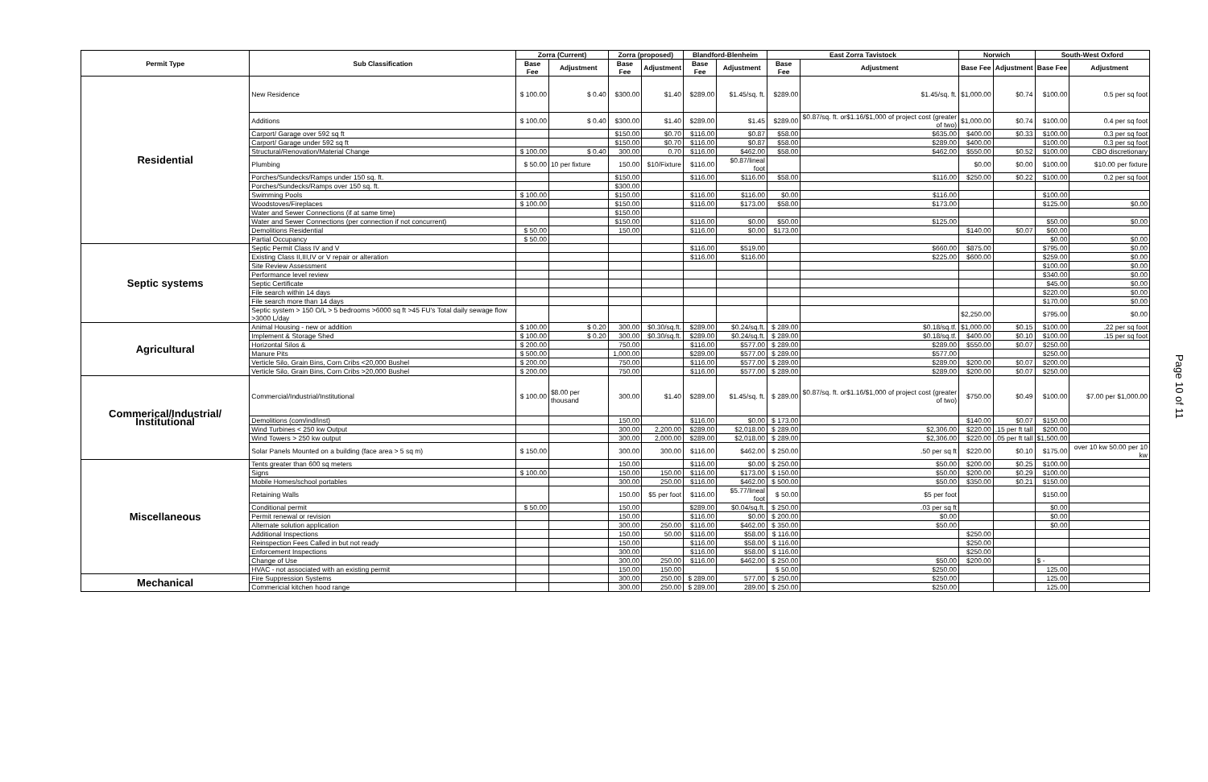| Permit Type | Sub Classification | Zorra (Current) | | Zorra (proposed) | | Blandford-Blenheim | | East Zorra Tavistock | | Norwich | | South-West Oxford | |
| --- | --- | --- | --- | --- | --- | --- | --- | --- | --- | --- | --- | --- | --- |
| | | Base Fee | Adjustment | Base Fee | Adjustment | Base Fee | Adjustment | Base Fee | Adjustment | Base Fee | Adjustment | Base Fee | Adjustment |
| Residential | New Residence | $ 100.00 | $ 0.40 | $300.00 | $1.40 | $289.00 | $1.45/sq. ft. | $289.00 | $1.45/sq. ft. | $1,000.00 | $0.74 | $100.00 | 0.5 per sq foot |
| | Additions | $ 100.00 | $ 0.40 | $300.00 | $1.40 | $289.00 | $1.45 | $289.00 | $0.87/sq. ft. or$1.16/$1,000 of project cost (greater of two) | $1,000.00 | $0.74 | $100.00 | 0.4 per sq foot |
| | Carport/ Garage over 592 sq ft | | | $150.00 | $0.70 | $116.00 | $0.87 | $58.00 | $635.00 | $400.00 | $0.33 | $100.00 | 0.3 per sq foot |
| | Carport/ Garage under 592 sq ft | | | $150.00 | $0.70 | $116.00 | $0.87 | $58.00 | $289.00 | $400.00 | | $100.00 | 0.3 per sq foot |
| | Structural/Renovation/Material Change | $ 100.00 | $ 0.40 | 300.00 | 0.70 | $116.00 | $462.00 | $58.00 | $462.00 | $550.00 | $0.52 | $100.00 | CBO discretionary |
| | Plumbing | $ 50.00 | 10 per fixture | 150.00 | $10/Fixture | $116.00 | $0.87/lineal foot | | | $0.00 | $0.00 | $100.00 | $10.00 per fixture |
| | Porches/Sundecks/Ramps under 150 sq. ft. | | | $150.00 | | $116.00 | $116.00 | $58.00 | $116.00 | $250.00 | $0.22 | $100.00 | 0.2 per sq foot |
| | Porches/Sundecks/Ramps over 150 sq. ft. | | | $300.00 | | | | | | | | | |
| | Swimming Pools | $ 100.00 | | $150.00 | | $116.00 | $116.00 | $0.00 | $116.00 | | | $100.00 | |
| | Woodstoves/Fireplaces | $ 100.00 | | $150.00 | | $116.00 | $173.00 | $58.00 | $173.00 | | | $125.00 | $0.00 |
| | Water and Sewer Connections (if at same time) | | | $150.00 | | | | | | | | | |
| | Water and Sewer Connections (per connection if not concurrent) | | | $150.00 | | $116.00 | $0.00 | $50.00 | $125.00 | | | $50.00 | $0.00 |
| | Demolitions Residential | $ 50.00 | | 150.00 | | $116.00 | $0.00 | $173.00 | | $140.00 | $0.07 | $60.00 | |
| | Partial Occupancy | $ 50.00 | | | | | | | | | | $0.00 | $0.00 |
| Septic systems | Septic Permit Class IV and V | | | | | $116.00 | $519.00 | | $660.00 | $875.00 | | $795.00 | $0.00 |
| | Existing Class II,III,IV or V repair or alteration | | | | | $116.00 | $116.00 | | $225.00 | $600.00 | | $259.00 | $0.00 |
| | Site Review Assessment | | | | | | | | | | | $100.00 | $0.00 |
| | Performance level review | | | | | | | | | | | $340.00 | $0.00 |
| | Septic Certificate | | | | | | | | | | | $45.00 | $0.00 |
| | File search within 14 days | | | | | | | | | | | $220.00 | $0.00 |
| | File search more than 14 days | | | | | | | | | | | $170.00 | $0.00 |
| | Septic system > 150 O/L > 5 bedrooms >6000 sq ft >45 FU's Total daily sewage flow >3000 L/day | | | | | | | | | $2,250.00 | | $795.00 | $0.00 |
| Agricultural | Animal Housing - new or addition | $ 100.00 | $ 0.20 | 300.00 | $0.30/sq.ft. | $289.00 | $0.24/sq.ft. | $ 289.00 | $0.18/sq.tf. | $1,000.00 | $0.15 | $100.00 | .22 per sq foot |
| | Implement & Storage Shed | $ 100.00 | $ 0.20 | 300.00 | $0.30/sq.ft. | $289.00 | $0.24/sq.ft. | $ 289.00 | $0.18/sq.tf. | $400.00 | $0.10 | $100.00 | .15 per sq foot |
| | Horizontal Silos & | $ 200.00 | | 750.00 | | $116.00 | $577.00 | $ 289.00 | $289.00 | $550.00 | $0.07 | $250.00 | |
| | Manure Pits | $ 500.00 | | 1,000.00 | | $289.00 | $577.00 | $ 289.00 | $577.00 | | | $250.00 | |
| | Verticle Silo, Grain Bins, Corn Cribs <20,000 Bushel | $ 200.00 | | 750.00 | | $116.00 | $577.00 | $ 289.00 | $289.00 | $200.00 | $0.07 | $200.00 | |
| | Verticle Silo, Grain Bins, Corn Cribs >20,000 Bushel | $ 200.00 | | 750.00 | | $116.00 | $577.00 | $ 289.00 | $289.00 | $200.00 | $0.07 | $250.00 | |
| Commerical/Industrial/ Institutional | Commercial/Industrial/Institutional | $ 100.00 | $8.00 per thousand | 300.00 | $1.40 | $289.00 | $1.45/sq. ft. | $ 289.00 | $0.87/sq. ft. or$1.16/$1,000 of project cost (greater of two) | $750.00 | $0.49 | $100.00 | $7.00 per $1,000.00 |
| | Demolitions (com/ind/inst) | | | 150.00 | | $116.00 | $0.00 | $ 173.00 | | $140.00 | $0.07 | $150.00 | |
| | Wind Turbines < 250 kw Output | | | 300.00 | 2,200.00 | $289.00 | $2,018.00 | $ 289.00 | $2,306.00 | $220.00 | .15 per ft tall | $200.00 | |
| | Wind Towers > 250 kw output | | | 300.00 | 2,000.00 | $289.00 | $2,018.00 | $ 289.00 | $2,306.00 | $220.00 | .05 per ft tall | $1,500.00 | |
| | Solar Panels Mounted on a building (face area > 5 sq m) | $ 150.00 | | 300.00 | 300.00 | $116.00 | $462.00 | $ 250.00 | .50 per sq ft | $220.00 | $0.10 | $175.00 | over 10 kw 50.00 per 10 kw |
| Miscellaneous | Tents greater than 600 sq meters | | | 150.00 | | $116.00 | $0.00 | $ 250.00 | $50.00 | $200.00 | $0.25 | $100.00 | |
| | Signs | $ 100.00 | | 150.00 | 150.00 | $116.00 | $173.00 | $ 150.00 | $50.00 | $200.00 | $0.29 | $100.00 | |
| | Mobile Homes/school portables | | | 300.00 | 250.00 | $116.00 | $462.00 | $ 500.00 | $50.00 | $350.00 | $0.21 | $150.00 | |
| | Retaining Walls | | | 150.00 | $5 per foot | $116.00 | $5.77/lineal foot | $ 50.00 | $5 per foot | | | $150.00 | |
| | Conditional permit | $ 50.00 | | 150.00 | | $289.00 | $0.04/sq.ft. | $ 250.00 | .03 per sq ft | | | $0.00 | |
| | Permit renewal or revision | | | 150.00 | | $116.00 | $0.00 | $ 200.00 | $0.00 | | | $0.00 | |
| | Alternate solution application | | | 300.00 | 250.00 | $116.00 | $462.00 | $ 350.00 | $50.00 | | | $0.00 | |
| | Additional Inspections | | | 150.00 | 50.00 | $116.00 | $58.00 | $ 116.00 | | $250.00 | | | |
| | Reinspection Fees Called in but not ready | | | 150.00 | | $116.00 | $58.00 | $ 116.00 | | $250.00 | | | |
| | Enforcement Inspections | | | 300.00 | | $116.00 | $58.00 | $ 116.00 | | $250.00 | | | |
| | Change of Use | | | 300.00 | 250.00 | $116.00 | $462.00 | $ 250.00 | $50.00 | $200.00 | | $ - | |
| | HVAC - not associated with an existing permit | | | 150.00 | 150.00 | | | $ 50.00 | $250.00 | | | 125.00 | |
| Mechanical | Fire Suppression Systems | | | 300.00 | 250.00 | $ 289.00 | 577.00 | $ 250.00 | $250.00 | | | 125.00 | |
| | Commericial kitchen hood range | | | 300.00 | 250.00 | $ 289.00 | 289.00 | $ 250.00 | $250.00 | | | 125.00 | |
Page 10 of 11